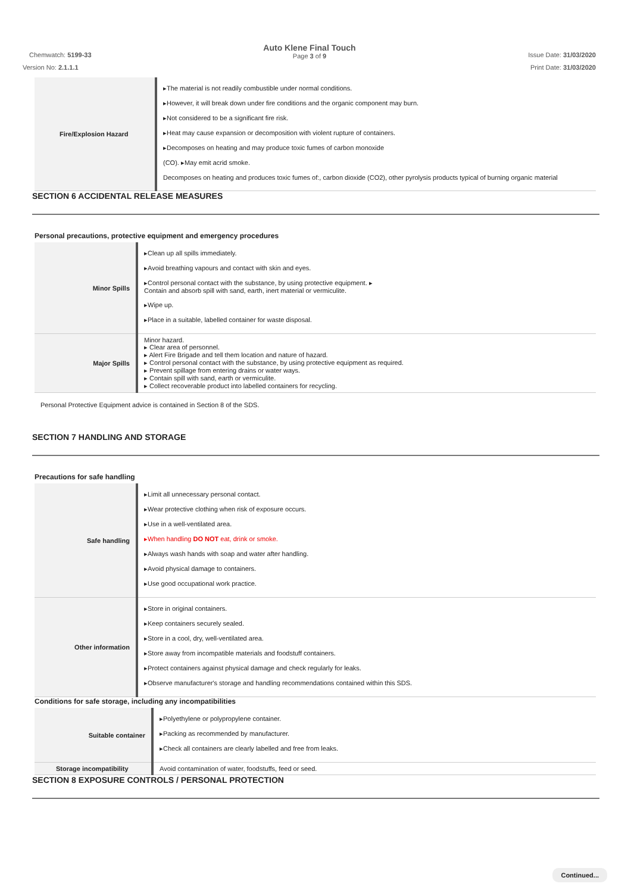Chemwatch: 5199-33
Auto Klene Final Touch
Page 3 of 9
Issue Date: 31/03/2020
Version No: 2.1.1.1 Print Date: 31/03/2020
| Fire/Explosion Hazard | ▸The material is not readily combustible under normal conditions. ▸However, it will break down under fire conditions and the organic component may burn. ▸Not considered to be a significant fire risk. ▸Heat may cause expansion or decomposition with violent rupture of containers. ▸Decomposes on heating and may produce toxic fumes of carbon monoxide (CO). ▸May emit acrid smoke. Decomposes on heating and produces toxic fumes of:, carbon dioxide (CO2), other pyrolysis products typical of burning organic material |
SECTION 6 ACCIDENTAL RELEASE MEASURES
Personal precautions, protective equipment and emergency procedures
| Minor Spills | ▸Clean up all spills immediately. ▸Avoid breathing vapours and contact with skin and eyes. ▸Control personal contact with the substance, by using protective equipment. ▸ Contain and absorb spill with sand, earth, inert material or vermiculite. ▸Wipe up. ▸Place in a suitable, labelled container for waste disposal. |
| Major Spills | Minor hazard. ▸ Clear area of personnel. ▸ Alert Fire Brigade and tell them location and nature of hazard. ▸ Control personal contact with the substance, by using protective equipment as required. ▸ Prevent spillage from entering drains or water ways. ▸ Contain spill with sand, earth or vermiculite. ▸ Collect recoverable product into labelled containers for recycling. |
Personal Protective Equipment advice is contained in Section 8 of the SDS.
SECTION 7 HANDLING AND STORAGE
Precautions for safe handling
| Safe handling | ▸Limit all unnecessary personal contact. ▸Wear protective clothing when risk of exposure occurs. ▸Use in a well-ventilated area. ▸When handling DO NOT eat, drink or smoke. ▸Always wash hands with soap and water after handling. ▸Avoid physical damage to containers. ▸Use good occupational work practice. |
| Other information | ▸Store in original containers. ▸Keep containers securely sealed. ▸Store in a cool, dry, well-ventilated area. ▸Store away from incompatible materials and foodstuff containers. ▸Protect containers against physical damage and check regularly for leaks. ▸Observe manufacturer's storage and handling recommendations contained within this SDS. |
Conditions for safe storage, including any incompatibilities
| Suitable container | ▸Polyethylene or polypropylene container. ▸Packing as recommended by manufacturer. ▸Check all containers are clearly labelled and free from leaks. |
| Storage incompatibility | Avoid contamination of water, foodstuffs, feed or seed. |
SECTION 8 EXPOSURE CONTROLS / PERSONAL PROTECTION
Continued...